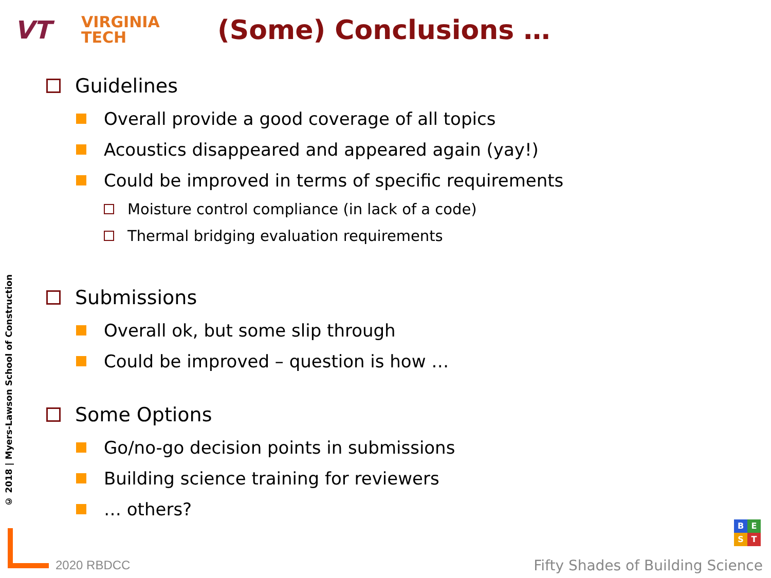VT
VIRGINIA
TECH
(Some) Conclusions …
© 2018 | Myers-Lawson School of Construction
Guidelines
Overall provide a good coverage of all topics
Acoustics disappeared and appeared again (yay!)
Could be improved in terms of specific requirements
Moisture control compliance (in lack of a code)
Thermal bridging evaluation requirements
Submissions
Overall ok, but some slip through
Could be improved – question is how …
Some Options
Go/no-go decision points in submissions
Building science training for reviewers
… others?
2020 RBDCC
BEST
Fifty Shades of Building Science